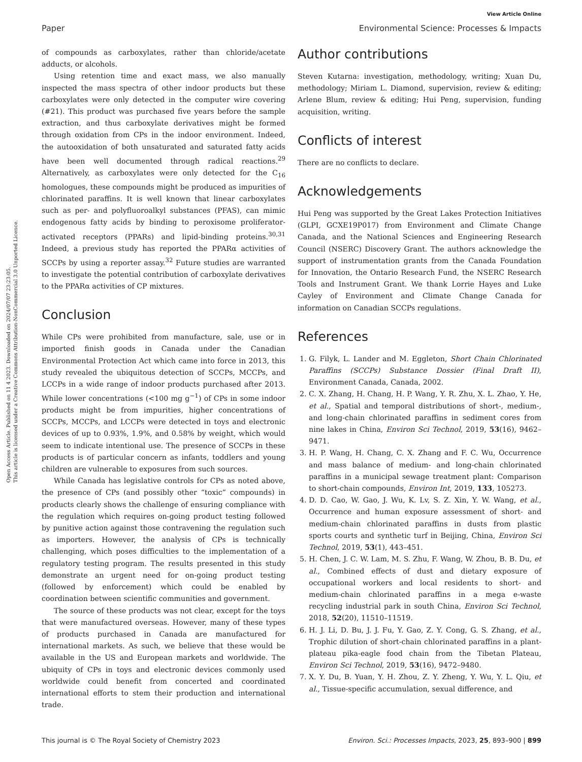Open Access Article. Published on 11 4 2023. Downloaded on 2024/07/07 23:23:05.
This article is licensed under a Creative Commons Attribution-NonCommercial 3.0 Unported Licence.
View Article Online
Paper Environmental Science: Processes & Impacts
of compounds as carboxylates, rather than chloride/acetate adducts, or alcohols.
Using retention time and exact mass, we also manually inspected the mass spectra of other indoor products but these carboxylates were only detected in the computer wire covering (#21). This product was purchased five years before the sample extraction, and thus carboxylate derivatives might be formed through oxidation from CPs in the indoor environment. Indeed, the autooxidation of both unsaturated and saturated fatty acids have been well documented through radical reactions.<sup>29</sup> Alternatively, as carboxylates were only detected for the C<sub>16</sub> homologues, these compounds might be produced as impurities of chlorinated paraffins. It is well known that linear carboxylates such as per- and polyfluoroalkyl substances (PFAS), can mimic endogenous fatty acids by binding to peroxisome proliferator-activated receptors (PPARs) and lipid-binding proteins.<sup>30,31</sup> Indeed, a previous study has reported the PPARα activities of SCCPs by using a reporter assay.<sup>32</sup> Future studies are warranted to investigate the potential contribution of carboxylate derivatives to the PPARα activities of CP mixtures.
Conclusion
While CPs were prohibited from manufacture, sale, use or in imported finish goods in Canada under the Canadian Environmental Protection Act which came into force in 2013, this study revealed the ubiquitous detection of SCCPs, MCCPs, and LCCPs in a wide range of indoor products purchased after 2013. While lower concentrations (<100 mg g<sup>−1</sup>) of CPs in some indoor products might be from impurities, higher concentrations of SCCPs, MCCPs, and LCCPs were detected in toys and electronic devices of up to 0.93%, 1.9%, and 0.58% by weight, which would seem to indicate intentional use. The presence of SCCPs in these products is of particular concern as infants, toddlers and young children are vulnerable to exposures from such sources.
While Canada has legislative controls for CPs as noted above, the presence of CPs (and possibly other “toxic” compounds) in products clearly shows the challenge of ensuring compliance with the regulation which requires on-going product testing followed by punitive action against those contravening the regulation such as importers. However, the analysis of CPs is technically challenging, which poses difficulties to the implementation of a regulatory testing program. The results presented in this study demonstrate an urgent need for on-going product testing (followed by enforcement) which could be enabled by coordination between scientific communities and government.
The source of these products was not clear, except for the toys that were manufactured overseas. However, many of these types of products purchased in Canada are manufactured for international markets. As such, we believe that these would be available in the US and European markets and worldwide. The ubiquity of CPs in toys and electronic devices commonly used worldwide could benefit from concerted and coordinated international efforts to stem their production and international trade.
Author contributions
Steven Kutarna: investigation, methodology, writing; Xuan Du, methodology; Miriam L. Diamond, supervision, review & editing; Arlene Blum, review & editing; Hui Peng, supervision, funding acquisition, writing.
Conflicts of interest
There are no conflicts to declare.
Acknowledgements
Hui Peng was supported by the Great Lakes Protection Initiatives (GLPI, GCXE19P017) from Environment and Climate Change Canada, and the National Sciences and Engineering Research Council (NSERC) Discovery Grant. The authors acknowledge the support of instrumentation grants from the Canada Foundation for Innovation, the Ontario Research Fund, the NSERC Research Tools and Instrument Grant. We thank Lorrie Hayes and Luke Cayley of Environment and Climate Change Canada for information on Canadian SCCPs regulations.
References
1. G. Filyk, L. Lander and M. Eggleton, Short Chain Chlorinated Paraffins (SCCPs) Substance Dossier (Final Draft II), Environment Canada, Canada, 2002.
2. C. X. Zhang, H. Chang, H. P. Wang, Y. R. Zhu, X. L. Zhao, Y. He, et al., Spatial and temporal distributions of short-, medium-, and long-chain chlorinated paraffins in sediment cores from nine lakes in China, Environ Sci Technol, 2019, 53(16), 9462–9471.
3. H. P. Wang, H. Chang, C. X. Zhang and F. C. Wu, Occurrence and mass balance of medium- and long-chain chlorinated paraffins in a municipal sewage treatment plant: Comparison to short-chain compounds, Environ Int, 2019, 133, 105273.
4. D. D. Cao, W. Gao, J. Wu, K. Lv, S. Z. Xin, Y. W. Wang, et al., Occurrence and human exposure assessment of short- and medium-chain chlorinated paraffins in dusts from plastic sports courts and synthetic turf in Beijing, China, Environ Sci Technol, 2019, 53(1), 443–451.
5. H. Chen, J. C. W. Lam, M. S. Zhu, F. Wang, W. Zhou, B. B. Du, et al., Combined effects of dust and dietary exposure of occupational workers and local residents to short- and medium-chain chlorinated paraffins in a mega e-waste recycling industrial park in south China, Environ Sci Technol, 2018, 52(20), 11510–11519.
6. H. J. Li, D. Bu, J. J. Fu, Y. Gao, Z. Y. Cong, G. S. Zhang, et al., Trophic dilution of short-chain chlorinated paraffins in a plant-plateau pika-eagle food chain from the Tibetan Plateau, Environ Sci Technol, 2019, 53(16), 9472–9480.
7. X. Y. Du, B. Yuan, Y. H. Zhou, Z. Y. Zheng, Y. Wu, Y. L. Qiu, et al., Tissue-specific accumulation, sexual difference, and
This journal is © The Royal Society of Chemistry 2023 Environ. Sci.: Processes Impacts, 2023, 25, 893–900 | 899